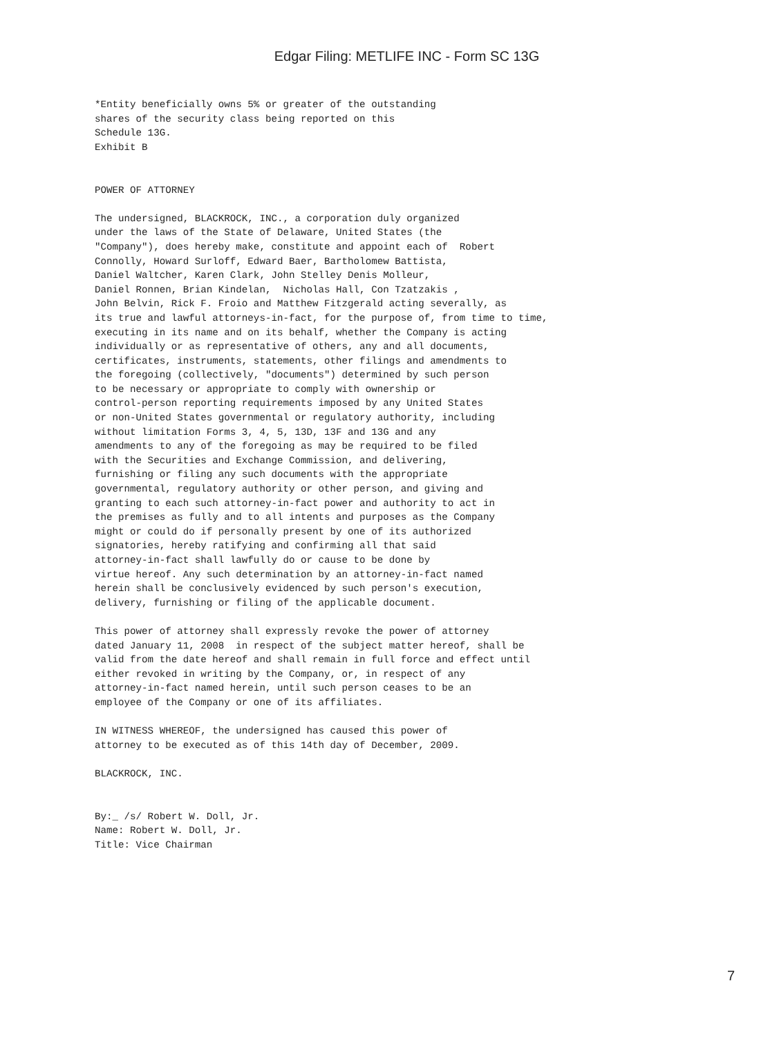Edgar Filing: METLIFE INC - Form SC 13G
*Entity beneficially owns 5% or greater of the outstanding
shares of the security class being reported on this
Schedule 13G.
Exhibit B


POWER OF ATTORNEY

The undersigned, BLACKROCK, INC., a corporation duly organized
under the laws of the State of Delaware, United States (the
"Company"), does hereby make, constitute and appoint each of  Robert
Connolly, Howard Surloff, Edward Baer, Bartholomew Battista,
Daniel Waltcher, Karen Clark, John Stelley Denis Molleur,
Daniel Ronnen, Brian Kindelan,  Nicholas Hall, Con Tzatzakis ,
John Belvin, Rick F. Froio and Matthew Fitzgerald acting severally, as
its true and lawful attorneys-in-fact, for the purpose of, from time to time,
executing in its name and on its behalf, whether the Company is acting
individually or as representative of others, any and all documents,
certificates, instruments, statements, other filings and amendments to
the foregoing (collectively, "documents") determined by such person
to be necessary or appropriate to comply with ownership or
control-person reporting requirements imposed by any United States
or non-United States governmental or regulatory authority, including
without limitation Forms 3, 4, 5, 13D, 13F and 13G and any
amendments to any of the foregoing as may be required to be filed
with the Securities and Exchange Commission, and delivering,
furnishing or filing any such documents with the appropriate
governmental, regulatory authority or other person, and giving and
granting to each such attorney-in-fact power and authority to act in
the premises as fully and to all intents and purposes as the Company
might or could do if personally present by one of its authorized
signatories, hereby ratifying and confirming all that said
attorney-in-fact shall lawfully do or cause to be done by
virtue hereof. Any such determination by an attorney-in-fact named
herein shall be conclusively evidenced by such person's execution,
delivery, furnishing or filing of the applicable document.

This power of attorney shall expressly revoke the power of attorney
dated January 11, 2008  in respect of the subject matter hereof, shall be
valid from the date hereof and shall remain in full force and effect until
either revoked in writing by the Company, or, in respect of any
attorney-in-fact named herein, until such person ceases to be an
employee of the Company or one of its affiliates.

IN WITNESS WHEREOF, the undersigned has caused this power of
attorney to be executed as of this 14th day of December, 2009.

BLACKROCK, INC.


By:_ /s/ Robert W. Doll, Jr.
Name: Robert W. Doll, Jr.
Title: Vice Chairman
7